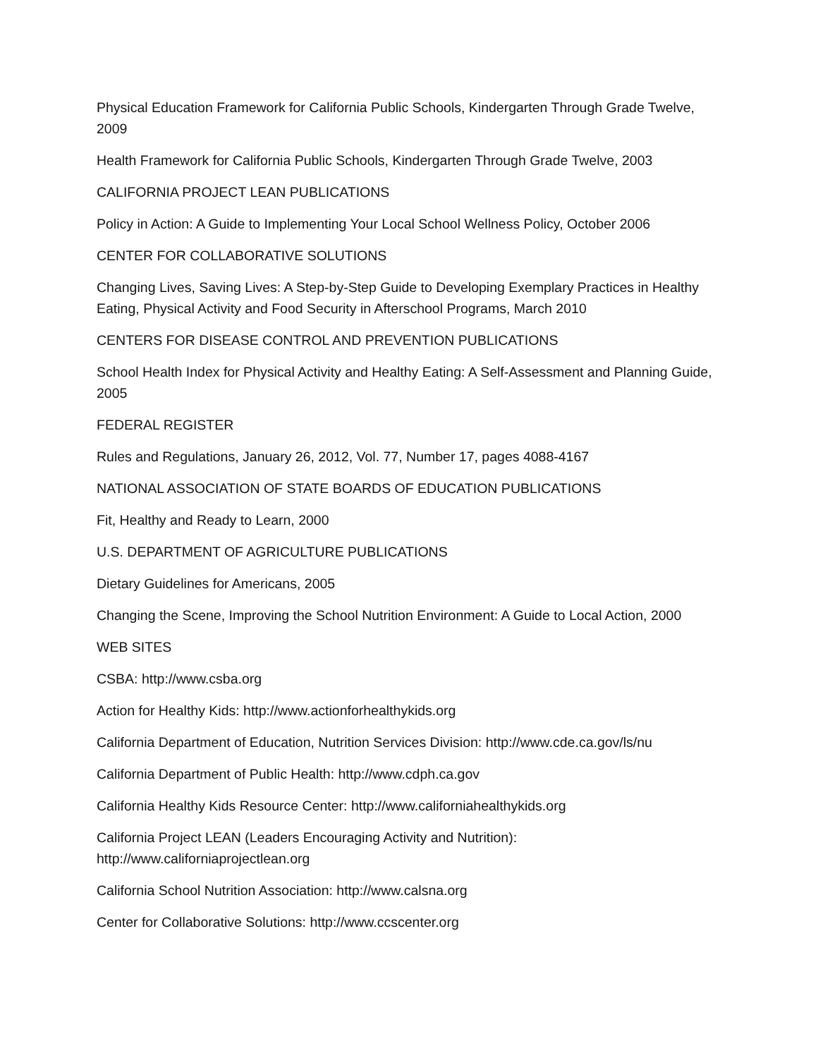Physical Education Framework for California Public Schools, Kindergarten Through Grade Twelve, 2009
Health Framework for California Public Schools, Kindergarten Through Grade Twelve, 2003
CALIFORNIA PROJECT LEAN PUBLICATIONS
Policy in Action: A Guide to Implementing Your Local School Wellness Policy, October 2006
CENTER FOR COLLABORATIVE SOLUTIONS
Changing Lives, Saving Lives: A Step-by-Step Guide to Developing Exemplary Practices in Healthy Eating, Physical Activity and Food Security in Afterschool Programs, March 2010
CENTERS FOR DISEASE CONTROL AND PREVENTION PUBLICATIONS
School Health Index for Physical Activity and Healthy Eating: A Self-Assessment and Planning Guide, 2005
FEDERAL REGISTER
Rules and Regulations, January 26, 2012, Vol. 77, Number 17, pages 4088-4167
NATIONAL ASSOCIATION OF STATE BOARDS OF EDUCATION PUBLICATIONS
Fit, Healthy and Ready to Learn, 2000
U.S. DEPARTMENT OF AGRICULTURE PUBLICATIONS
Dietary Guidelines for Americans, 2005
Changing the Scene, Improving the School Nutrition Environment: A Guide to Local Action, 2000
WEB SITES
CSBA: http://www.csba.org
Action for Healthy Kids: http://www.actionforhealthykids.org
California Department of Education, Nutrition Services Division: http://www.cde.ca.gov/ls/nu
California Department of Public Health: http://www.cdph.ca.gov
California Healthy Kids Resource Center: http://www.californiahealthykids.org
California Project LEAN (Leaders Encouraging Activity and Nutrition):
http://www.californiaprojectlean.org
California School Nutrition Association: http://www.calsna.org
Center for Collaborative Solutions: http://www.ccscenter.org